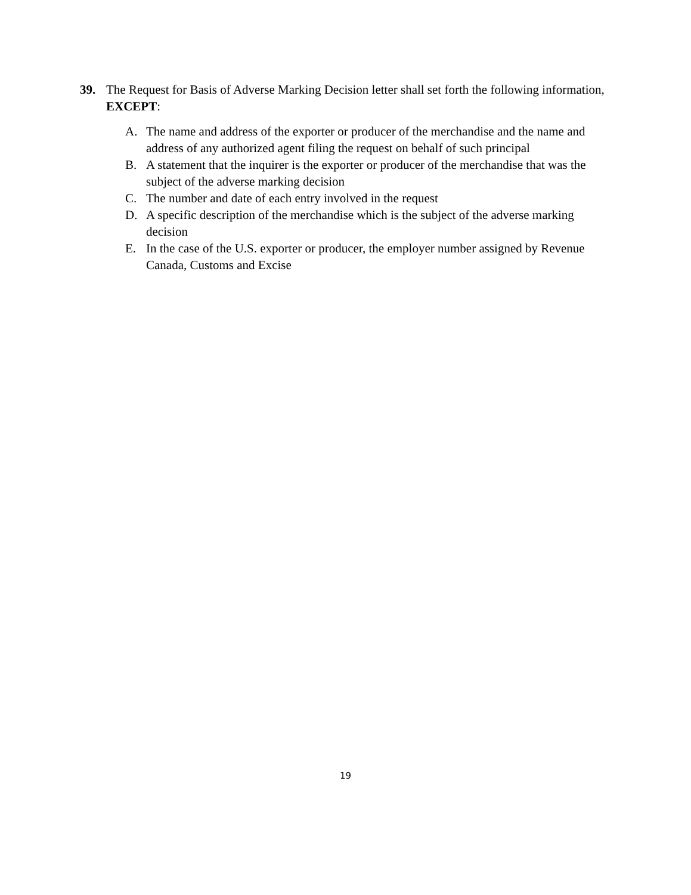39. The Request for Basis of Adverse Marking Decision letter shall set forth the following information, EXCEPT:
A. The name and address of the exporter or producer of the merchandise and the name and address of any authorized agent filing the request on behalf of such principal
B. A statement that the inquirer is the exporter or producer of the merchandise that was the subject of the adverse marking decision
C. The number and date of each entry involved in the request
D. A specific description of the merchandise which is the subject of the adverse marking decision
E. In the case of the U.S. exporter or producer, the employer number assigned by Revenue Canada, Customs and Excise
19